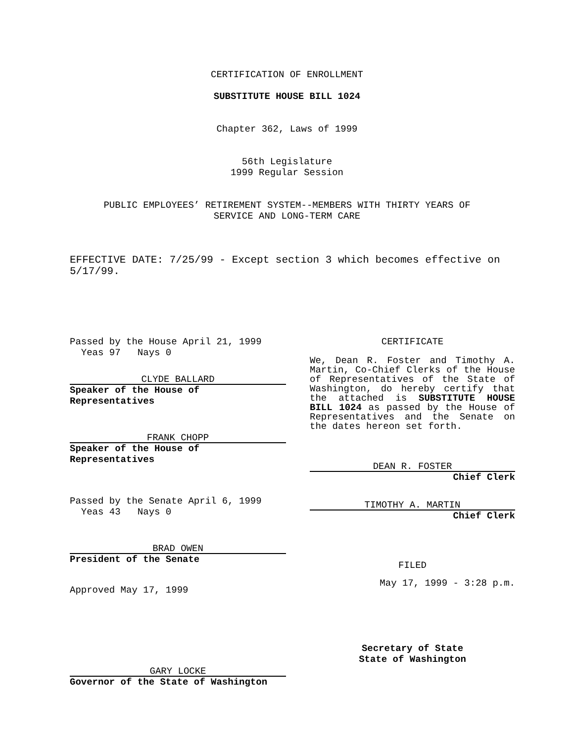CERTIFICATION OF ENROLLMENT
SUBSTITUTE HOUSE BILL 1024
Chapter 362, Laws of 1999
56th Legislature
1999 Regular Session
PUBLIC EMPLOYEES’ RETIREMENT SYSTEM--MEMBERS WITH THIRTY YEARS OF
SERVICE AND LONG-TERM CARE
EFFECTIVE DATE: 7/25/99 - Except section 3 which becomes effective on 5/17/99.
Passed by the House April 21, 1999
Yeas 97 Nays 0
CLYDE BALLARD
Speaker of the House of Representatives
FRANK CHOPP
Speaker of the House of Representatives
Passed by the Senate April 6, 1999
Yeas 43 Nays 0
BRAD OWEN
President of the Senate
Approved May 17, 1999
GARY LOCKE
Governor of the State of Washington
CERTIFICATE
We, Dean R. Foster and Timothy A. Martin, Co-Chief Clerks of the House of Representatives of the State of Washington, do hereby certify that the attached is SUBSTITUTE HOUSE BILL 1024 as passed by the House of Representatives and the Senate on the dates hereon set forth.
DEAN R. FOSTER
Chief Clerk
TIMOTHY A. MARTIN
Chief Clerk
FILED
May 17, 1999 - 3:28 p.m.
Secretary of State
State of Washington